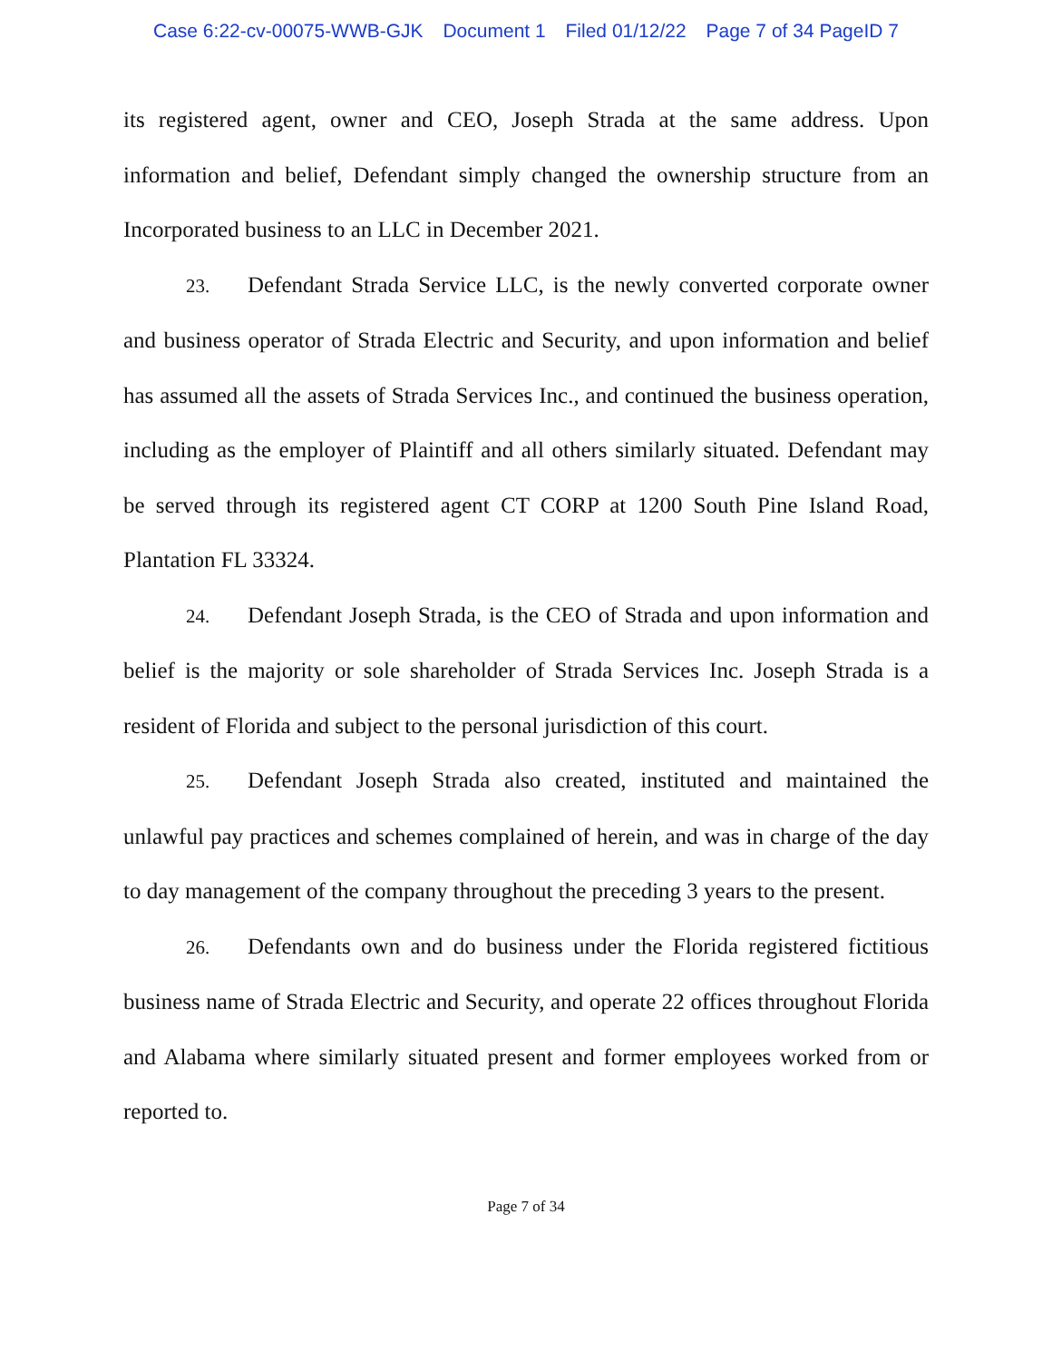Case 6:22-cv-00075-WWB-GJK Document 1 Filed 01/12/22 Page 7 of 34 PageID 7
its registered agent, owner and CEO, Joseph Strada at the same address. Upon information and belief, Defendant simply changed the ownership structure from an Incorporated business to an LLC in December 2021.
23. Defendant Strada Service LLC, is the newly converted corporate owner and business operator of Strada Electric and Security, and upon information and belief has assumed all the assets of Strada Services Inc., and continued the business operation, including as the employer of Plaintiff and all others similarly situated. Defendant may be served through its registered agent CT CORP at 1200 South Pine Island Road, Plantation FL 33324.
24. Defendant Joseph Strada, is the CEO of Strada and upon information and belief is the majority or sole shareholder of Strada Services Inc. Joseph Strada is a resident of Florida and subject to the personal jurisdiction of this court.
25. Defendant Joseph Strada also created, instituted and maintained the unlawful pay practices and schemes complained of herein, and was in charge of the day to day management of the company throughout the preceding 3 years to the present.
26. Defendants own and do business under the Florida registered fictitious business name of Strada Electric and Security, and operate 22 offices throughout Florida and Alabama where similarly situated present and former employees worked from or reported to.
Page 7 of 34